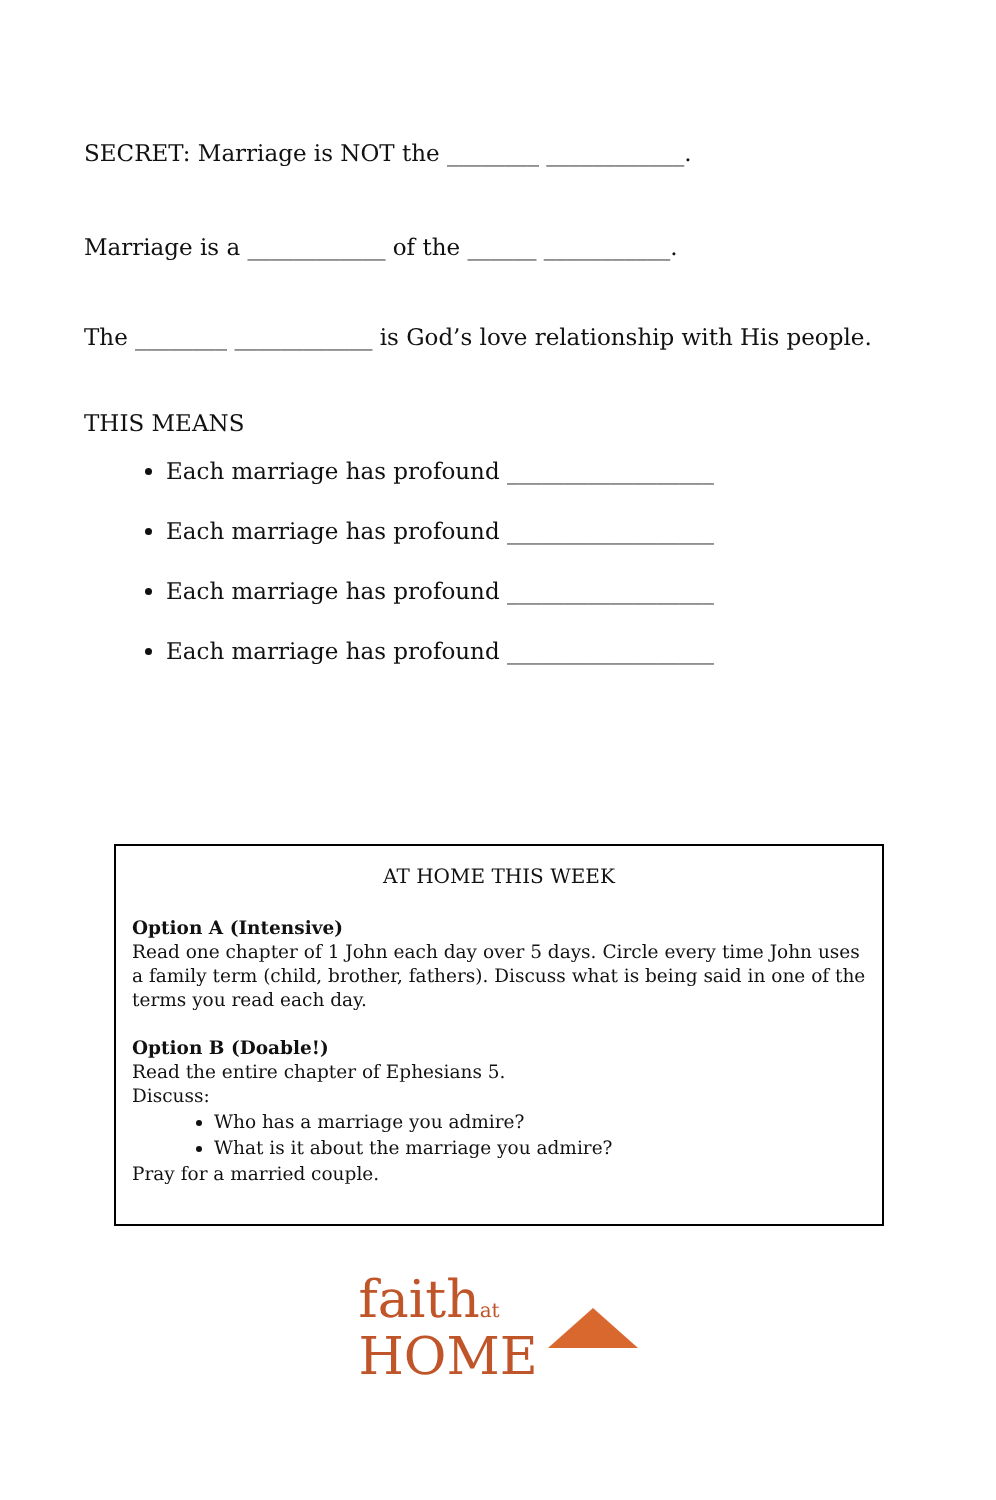SECRET: Marriage is NOT the ________ ____________.
Marriage is a ____________ of the ______ ___________.
The ________ ____________ is God’s love relationship with His people.
THIS MEANS
Each marriage has profound __________________
Each marriage has profound __________________
Each marriage has profound __________________
Each marriage has profound __________________
AT HOME THIS WEEK
Option A (Intensive)
Read one chapter of 1 John each day over 5 days. Circle every time John uses a family term (child, brother, fathers). Discuss what is being said in one of the terms you read each day.
Option B (Doable!)
Read the entire chapter of Ephesians 5.
Discuss:
Who has a marriage you admire?
What is it about the marriage you admire?
Pray for a married couple.
faithat
HOME